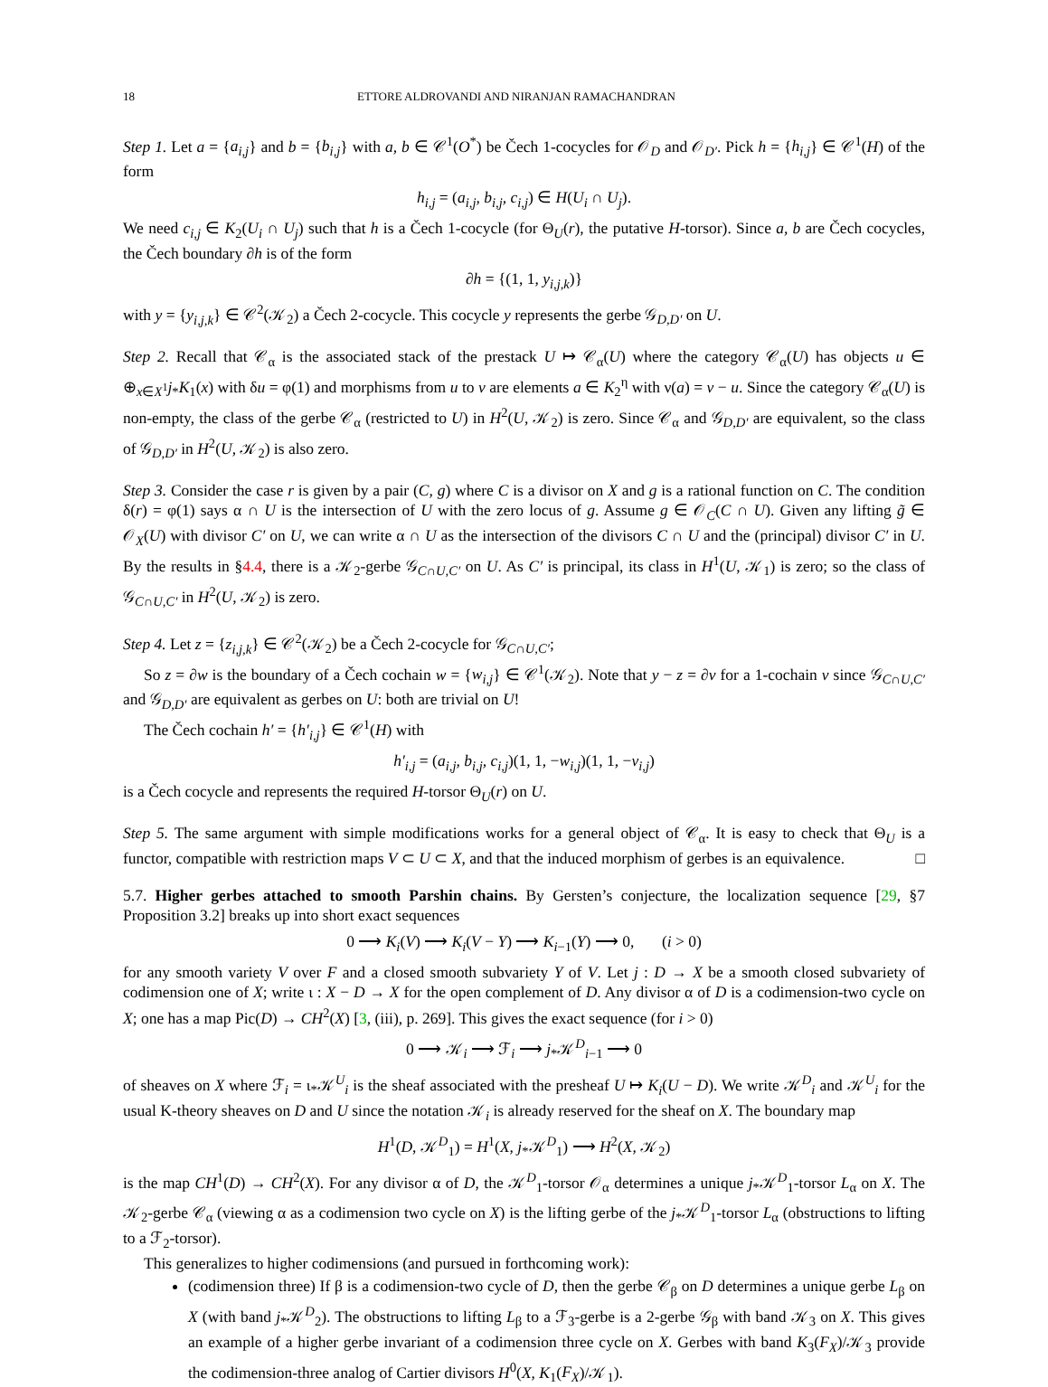18 ETTORE ALDROVANDI AND NIRANJAN RAMACHANDRAN
Step 1. Let a = {a<sub>i,j</sub>} and b = {b<sub>i,j</sub>} with a, b ∈ 𝒞<sup>1</sup>(O<sup>*</sup>) be Čech 1-cocycles for 𝒪<sub>D</sub> and 𝒪<sub>D′</sub>. Pick h = {h<sub>i,j</sub>} ∈ 𝒞<sup>1</sup>(H) of the form
h<sub>i,j</sub> = (a<sub>i,j</sub>, b<sub>i,j</sub>, c<sub>i,j</sub>) ∈ H(U<sub>i</sub> ∩ U<sub>j</sub>).
We need c<sub>i,j</sub> ∈ K<sub>2</sub>(U<sub>i</sub> ∩ U<sub>j</sub>) such that h is a Čech 1-cocycle (for Θ<sub>U</sub>(r), the putative H-torsor). Since a, b are Čech cocycles, the Čech boundary ∂h is of the form
∂h = {(1, 1, y<sub>i,j,k</sub>)}
with y = {y<sub>i,j,k</sub>} ∈ 𝒞<sup>2</sup>(𝒦<sub>2</sub>) a Čech 2-cocycle. This cocycle y represents the gerbe 𝒢<sub>D,D′</sub> on U.
Step 2. Recall that 𝒞<sub>α</sub> is the associated stack of the prestack U ↦ 𝒞<sub>α</sub>(U) where the category 𝒞<sub>α</sub>(U) has objects u ∈ ⊕<sub>x∈X<sup>1</sup></sub>j<sub>*</sub>K<sub>1</sub>(x) with δu = φ(1) and morphisms from u to v are elements a ∈ K<sub>2</sub><sup>η</sup> with ν(a) = v − u. Since the category 𝒞<sub>α</sub>(U) is non-empty, the class of the gerbe 𝒞<sub>α</sub> (restricted to U) in H<sup>2</sup>(U, 𝒦<sub>2</sub>) is zero. Since 𝒞<sub>α</sub> and 𝒢<sub>D,D′</sub> are equivalent, so the class of 𝒢<sub>D,D′</sub> in H<sup>2</sup>(U, 𝒦<sub>2</sub>) is also zero.
Step 3. Consider the case r is given by a pair (C, g) where C is a divisor on X and g is a rational function on C. The condition δ(r) = φ(1) says α ∩ U is the intersection of U with the zero locus of g. Assume g ∈ 𝒪<sub>C</sub>(C ∩ U). Given any lifting g̃ ∈ 𝒪<sub>X</sub>(U) with divisor C′ on U, we can write α ∩ U as the intersection of the divisors C ∩ U and the (principal) divisor C′ in U. By the results in §4.4, there is a 𝒦<sub>2</sub>-gerbe 𝒢<sub>C∩U,C′</sub> on U. As C′ is principal, its class in H<sup>1</sup>(U, 𝒦<sub>1</sub>) is zero; so the class of 𝒢<sub>C∩U,C′</sub> in H<sup>2</sup>(U, 𝒦<sub>2</sub>) is zero.
Step 4. Let z = {z<sub>i,j,k</sub>} ∈ 𝒞<sup>2</sup>(𝒦<sub>2</sub>) be a Čech 2-cocycle for 𝒢<sub>C∩U,C′</sub>;
So z = ∂w is the boundary of a Čech cochain w = {w<sub>i,j</sub>} ∈ 𝒞<sup>1</sup>(𝒦<sub>2</sub>). Note that y − z = ∂v for a 1-cochain v since 𝒢<sub>C∩U,C′</sub> and 𝒢<sub>D,D′</sub> are equivalent as gerbes on U: both are trivial on U!
The Čech cochain h′ = {h′<sub>i,j</sub>} ∈ 𝒞<sup>1</sup>(H) with
h′<sub>i,j</sub> = (a<sub>i,j</sub>, b<sub>i,j</sub>, c<sub>i,j</sub>)(1, 1, −w<sub>i,j</sub>)(1, 1, −v<sub>i,j</sub>)
is a Čech cocycle and represents the required H-torsor Θ<sub>U</sub>(r) on U.
Step 5. The same argument with simple modifications works for a general object of 𝒞<sub>α</sub>. It is easy to check that Θ<sub>U</sub> is a functor, compatible with restriction maps V ⊂ U ⊂ X, and that the induced morphism of gerbes is an equivalence. □
5.7. Higher gerbes attached to smooth Parshin chains. By Gersten’s conjecture, the localization sequence [29, §7 Proposition 3.2] breaks up into short exact sequences
0 ⟶ K<sub>i</sub>(V) ⟶ K<sub>i</sub>(V − Y) ⟶ K<sub>i−1</sub>(Y) ⟶ 0, (i > 0)
for any smooth variety V over F and a closed smooth subvariety Y of V. Let j : D → X be a smooth closed subvariety of codimension one of X; write ι : X − D → X for the open complement of D. Any divisor α of D is a codimension-two cycle on X; one has a map Pic(D) → CH<sup>2</sup>(X) [3, (iii), p. 269]. This gives the exact sequence (for i > 0)
0 ⟶ 𝒦<sub>i</sub> ⟶ ℱ<sub>i</sub> ⟶ j<sub>*</sub>𝒦<sup>D</sup><sub>i−1</sub> ⟶ 0
of sheaves on X where ℱ<sub>i</sub> = ι<sub>*</sub>𝒦<sup>U</sup><sub>i</sub> is the sheaf associated with the presheaf U ↦ K<sub>i</sub>(U − D). We write 𝒦<sup>D</sup><sub>i</sub> and 𝒦<sup>U</sup><sub>i</sub> for the usual K-theory sheaves on D and U since the notation 𝒦<sub>i</sub> is already reserved for the sheaf on X. The boundary map
H<sup>1</sup>(D, 𝒦<sup>D</sup><sub>1</sub>) = H<sup>1</sup>(X, j<sub>*</sub>𝒦<sup>D</sup><sub>1</sub>) ⟶ H<sup>2</sup>(X, 𝒦<sub>2</sub>)
is the map CH<sup>1</sup>(D) → CH<sup>2</sup>(X). For any divisor α of D, the 𝒦<sup>D</sup><sub>1</sub>-torsor 𝒪<sub>α</sub> determines a unique j<sub>*</sub>𝒦<sup>D</sup><sub>1</sub>-torsor L<sub>α</sub> on X. The 𝒦<sub>2</sub>-gerbe 𝒞<sub>α</sub> (viewing α as a codimension two cycle on X) is the lifting gerbe of the j<sub>*</sub>𝒦<sup>D</sup><sub>1</sub>-torsor L<sub>α</sub> (obstructions to lifting to a ℱ<sub>2</sub>-torsor).
This generalizes to higher codimensions (and pursued in forthcoming work):
(codimension three) If β is a codimension-two cycle of D, then the gerbe 𝒞<sub>β</sub> on D determines a unique gerbe L<sub>β</sub> on X (with band j<sub>*</sub>𝒦<sup>D</sup><sub>2</sub>). The obstructions to lifting L<sub>β</sub> to a ℱ<sub>3</sub>-gerbe is a 2-gerbe 𝒢<sub>β</sub> with band 𝒦<sub>3</sub> on X. This gives an example of a higher gerbe invariant of a codimension three cycle on X. Gerbes with band K<sub>3</sub>(F<sub>X</sub>)/𝒦<sub>3</sub> provide the codimension-three analog of Cartier divisors H<sup>0</sup>(X, K<sub>1</sub>(F<sub>X</sub>)/𝒦<sub>1</sub>).